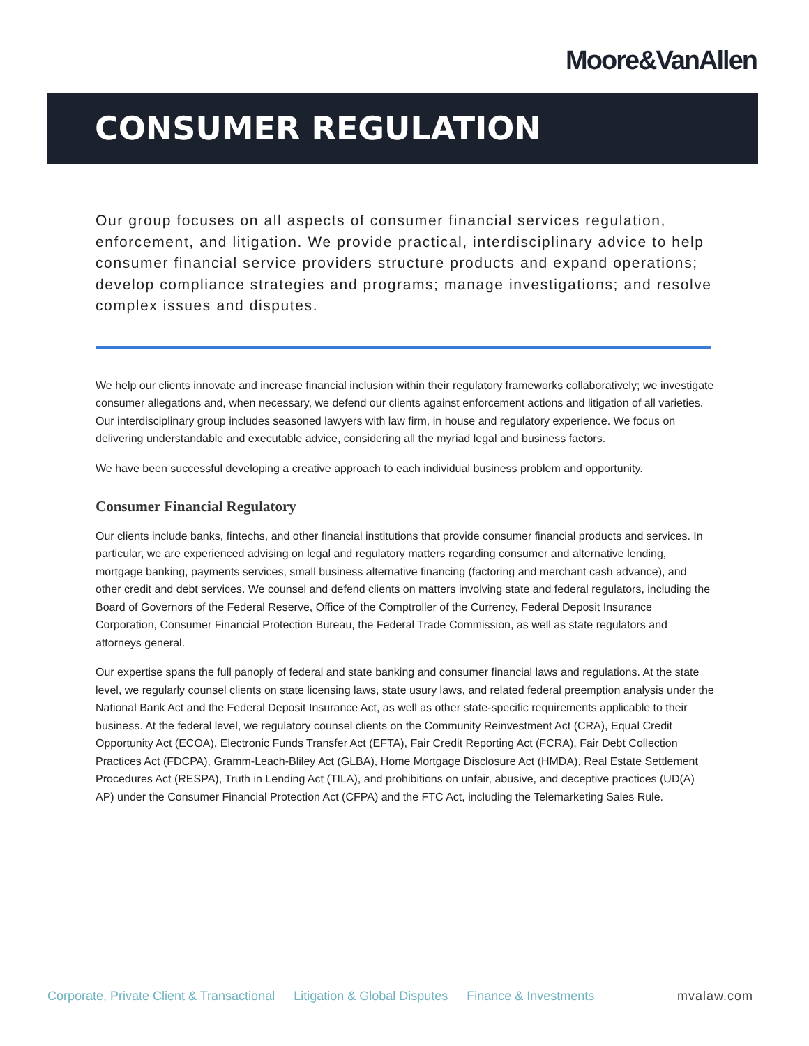Moore&VanAllen
CONSUMER REGULATION
Our group focuses on all aspects of consumer financial services regulation, enforcement, and litigation. We provide practical, interdisciplinary advice to help consumer financial service providers structure products and expand operations; develop compliance strategies and programs; manage investigations; and resolve complex issues and disputes.
We help our clients innovate and increase financial inclusion within their regulatory frameworks collaboratively; we investigate consumer allegations and, when necessary, we defend our clients against enforcement actions and litigation of all varieties. Our interdisciplinary group includes seasoned lawyers with law firm, in house and regulatory experience. We focus on delivering understandable and executable advice, considering all the myriad legal and business factors.
We have been successful developing a creative approach to each individual business problem and opportunity.
Consumer Financial Regulatory
Our clients include banks, fintechs, and other financial institutions that provide consumer financial products and services. In particular, we are experienced advising on legal and regulatory matters regarding consumer and alternative lending, mortgage banking, payments services, small business alternative financing (factoring and merchant cash advance), and other credit and debt services. We counsel and defend clients on matters involving state and federal regulators, including the Board of Governors of the Federal Reserve, Office of the Comptroller of the Currency, Federal Deposit Insurance Corporation, Consumer Financial Protection Bureau, the Federal Trade Commission, as well as state regulators and attorneys general.
Our expertise spans the full panoply of federal and state banking and consumer financial laws and regulations. At the state level, we regularly counsel clients on state licensing laws, state usury laws, and related federal preemption analysis under the National Bank Act and the Federal Deposit Insurance Act, as well as other state-specific requirements applicable to their business. At the federal level, we regulatory counsel clients on the Community Reinvestment Act (CRA), Equal Credit Opportunity Act (ECOA), Electronic Funds Transfer Act (EFTA), Fair Credit Reporting Act (FCRA), Fair Debt Collection Practices Act (FDCPA), Gramm-Leach-Bliley Act (GLBA), Home Mortgage Disclosure Act (HMDA), Real Estate Settlement Procedures Act (RESPA), Truth in Lending Act (TILA), and prohibitions on unfair, abusive, and deceptive practices (UD(A) AP) under the Consumer Financial Protection Act (CFPA) and the FTC Act, including the Telemarketing Sales Rule.
Corporate, Private Client & Transactional Litigation & Global Disputes Finance & Investments mvalaw.com